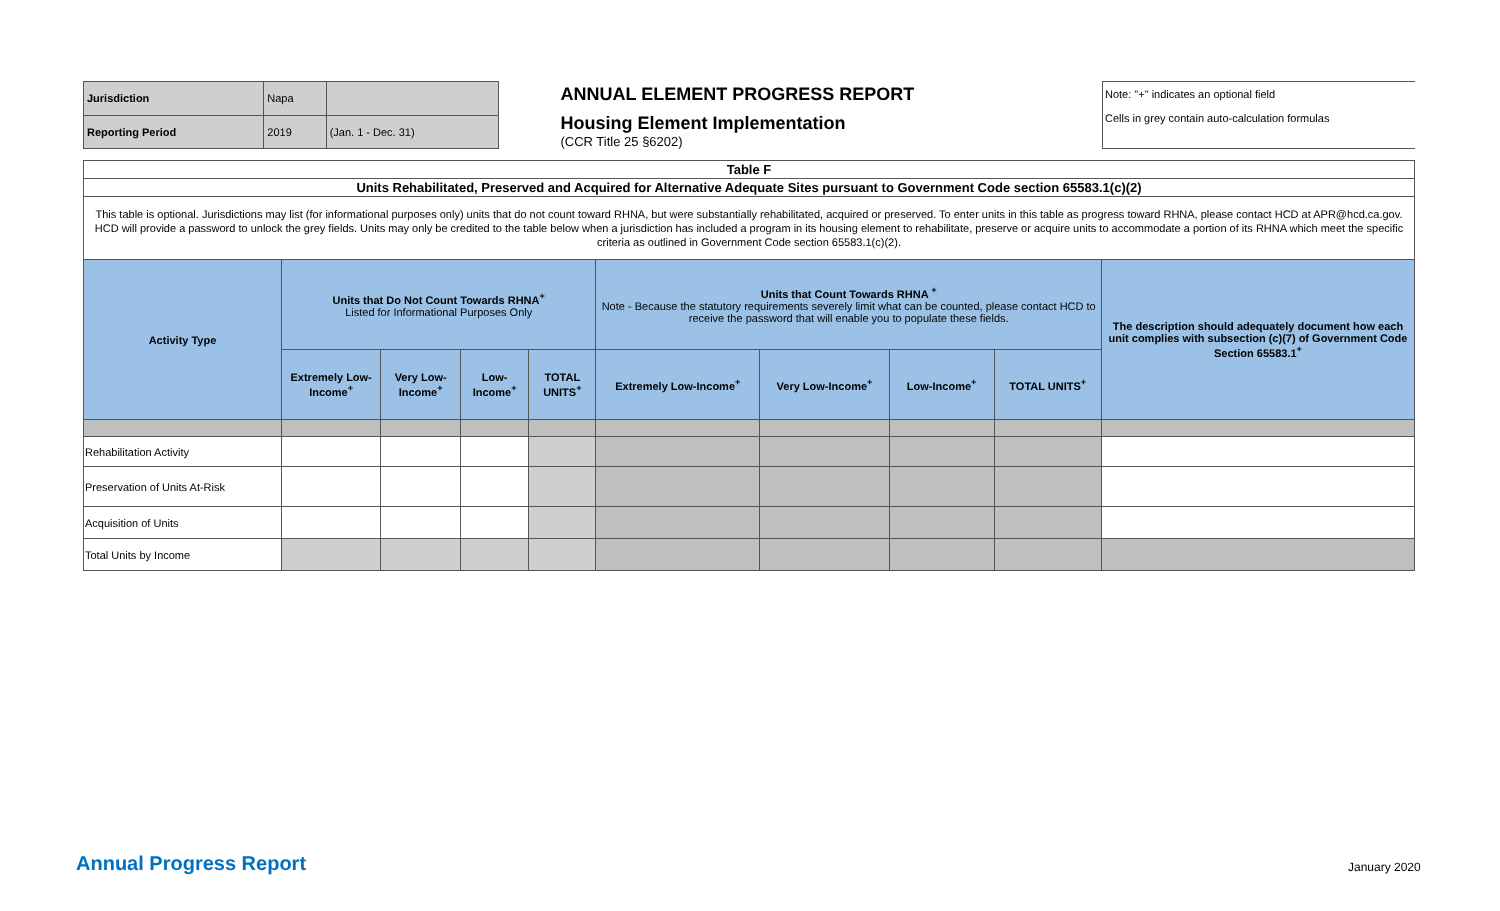| Jurisdiction | Napa | |
| Reporting Period | 2019 | (Jan. 1 - Dec. 31) |
ANNUAL ELEMENT PROGRESS REPORT
Housing Element Implementation
(CCR Title 25 §6202)
Note: "+" indicates an optional field
Cells in grey contain auto-calculation formulas
| Table F | | | | | | | | | |
| Units Rehabilitated, Preserved and Acquired for Alternative Adequate Sites pursuant to Government Code section 65583.1(c)(2) | | | | | | | | | |
| This table is optional. Jurisdictions may list (for informational purposes only) units that do not count toward RHNA, but were substantially rehabilitated, acquired or preserved. To enter units in this table as progress toward RHNA, please contact HCD at APR@hcd.ca.gov. HCD will provide a password to unlock the grey fields. Units may only be credited to the table below when a jurisdiction has included a program in its housing element to rehabilitate, preserve or acquire units to accommodate a portion of its RHNA which meet the specific criteria as outlined in Government Code section 65583.1(c)(2). | | | | | | | | | |
| Activity Type | Units that Do Not Count Towards RHNA<sup>+</sup> Listed for Informational Purposes Only | | | | Units that Count Towards RHNA <sup>+</sup> Note - Because the statutory requirements severely limit what can be counted, please contact HCD to receive the password that will enable you to populate these fields. | | | | The description should adequately document how each unit complies with subsection (c)(7) of Government Code Section 65583.1<sup>+</sup> |
| | Extremely Low-Income<sup>+</sup> | Very Low-Income<sup>+</sup> | Low-Income<sup>+</sup> | TOTAL UNITS<sup>+</sup> | Extremely Low-Income<sup>+</sup> | Very Low-Income<sup>+</sup> | Low-Income<sup>+</sup> | TOTAL UNITS<sup>+</sup> | |
| Rehabilitation Activity | | | | | | | | | |
| Preservation of Units At-Risk | | | | | | | | | |
| Acquisition of Units | | | | | | | | | |
| Total Units by Income | | | | | | | | | |
Annual Progress Report January 2020